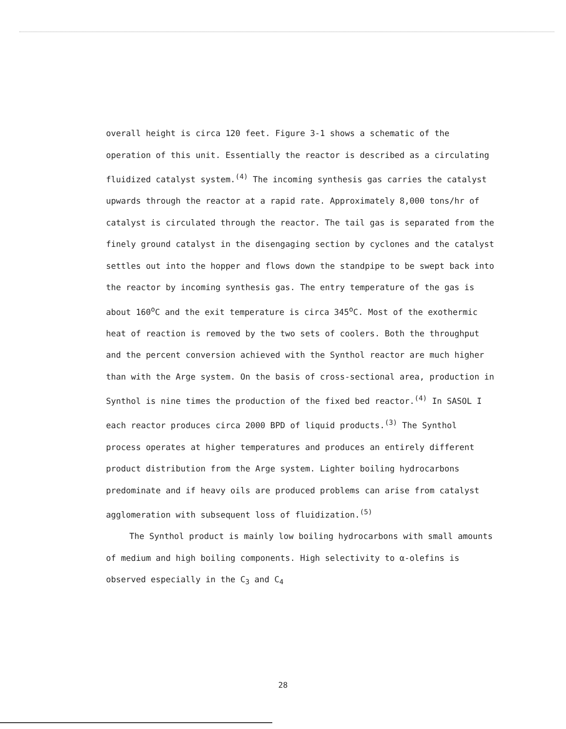overall height is circa 120 feet. Figure 3-1 shows a schematic of the operation of this unit. Essentially the reactor is described as a circulating fluidized catalyst system.<sup>(4)</sup> The incoming synthesis gas carries the catalyst upwards through the reactor at a rapid rate. Approximately 8,000 tons/hr of catalyst is circulated through the reactor. The tail gas is separated from the finely ground catalyst in the disengaging section by cyclones and the catalyst settles out into the hopper and flows down the standpipe to be swept back into the reactor by incoming synthesis gas. The entry temperature of the gas is about 160<sup>o</sup>C and the exit temperature is circa 345<sup>o</sup>C. Most of the exothermic heat of reaction is removed by the two sets of coolers. Both the throughput and the percent conversion achieved with the Synthol reactor are much higher than with the Arge system. On the basis of cross-sectional area, production in Synthol is nine times the production of the fixed bed reactor.<sup>(4)</sup> In SASOL I each reactor produces circa 2000 BPD of liquid products.<sup>(3)</sup> The Synthol process operates at higher temperatures and produces an entirely different product distribution from the Arge system. Lighter boiling hydrocarbons predominate and if heavy oils are produced problems can arise from catalyst agglomeration with subsequent loss of fluidization.<sup>(5)</sup>
The Synthol product is mainly low boiling hydrocarbons with small amounts of medium and high boiling components. High selectivity to α-olefins is observed especially in the C<sub>3</sub> and C<sub>4</sub>
28